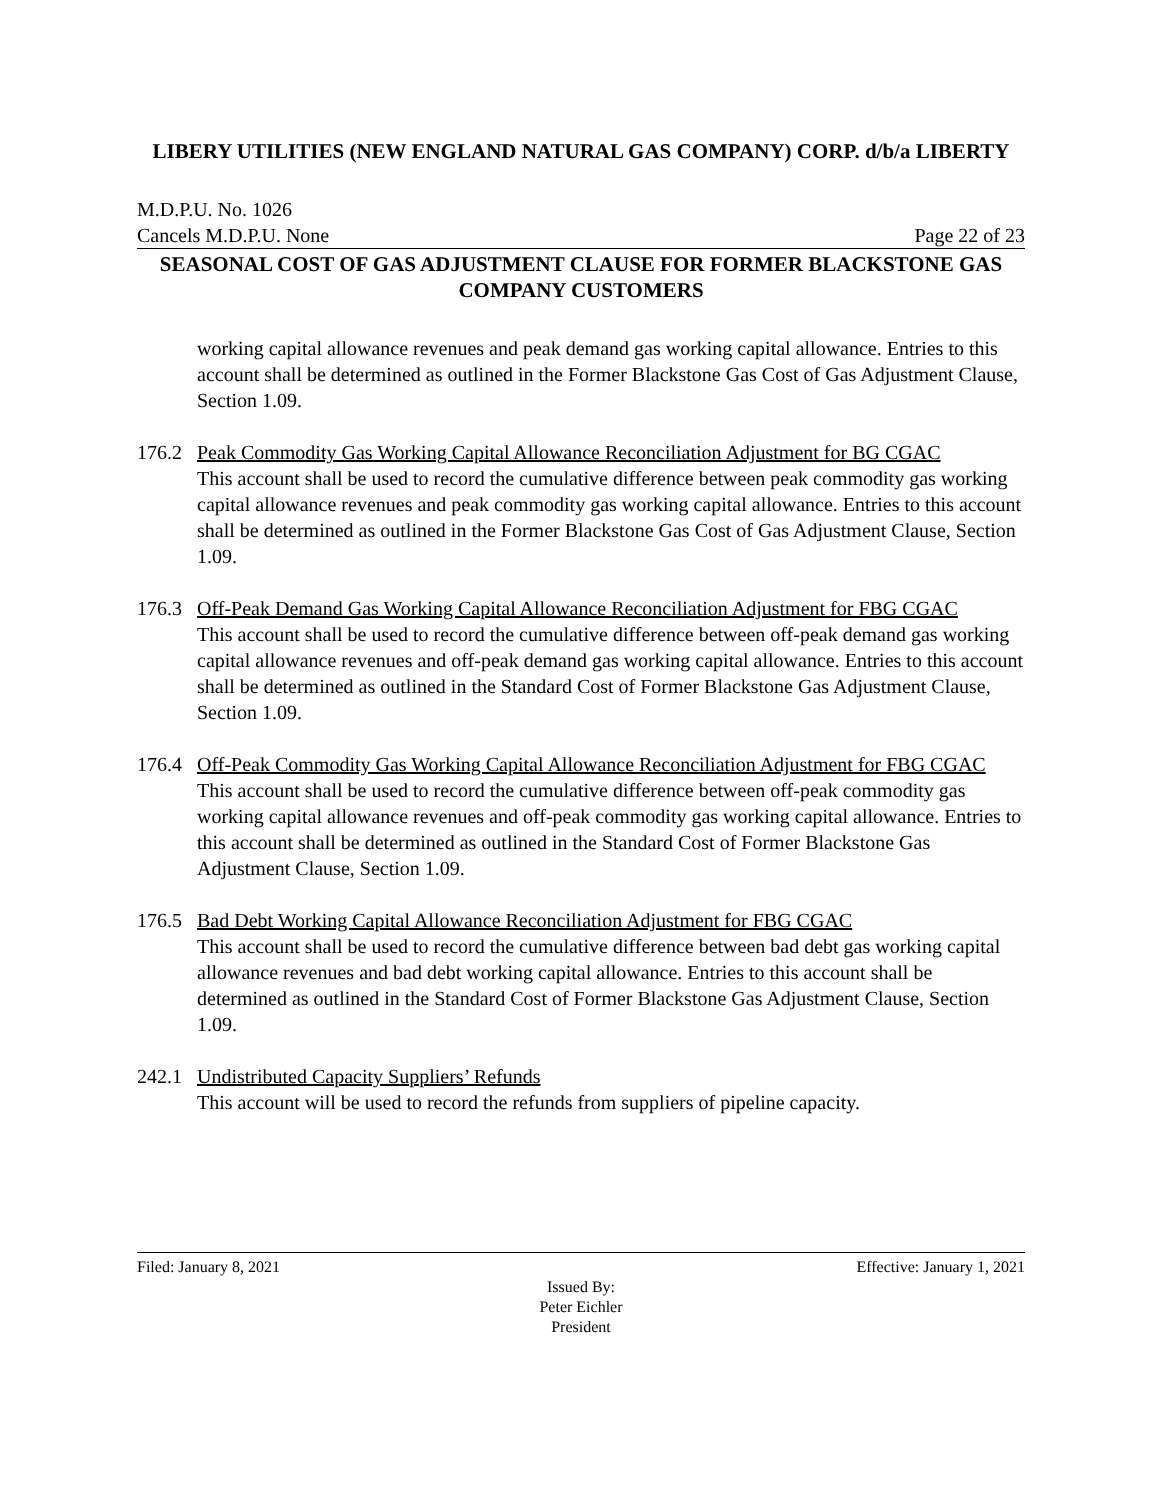LIBERY UTILITIES (NEW ENGLAND NATURAL GAS COMPANY) CORP. d/b/a LIBERTY
M.D.P.U. No. 1026
Cancels M.D.P.U. None Page 22 of 23
SEASONAL COST OF GAS ADJUSTMENT CLAUSE FOR FORMER BLACKSTONE GAS COMPANY CUSTOMERS
working capital allowance revenues and peak demand gas working capital allowance. Entries to this account shall be determined as outlined in the Former Blackstone Gas Cost of Gas Adjustment Clause, Section 1.09.
176.2 Peak Commodity Gas Working Capital Allowance Reconciliation Adjustment for BG CGAC
This account shall be used to record the cumulative difference between peak commodity gas working capital allowance revenues and peak commodity gas working capital allowance. Entries to this account shall be determined as outlined in the Former Blackstone Gas Cost of Gas Adjustment Clause, Section 1.09.
176.3 Off-Peak Demand Gas Working Capital Allowance Reconciliation Adjustment for FBG CGAC
This account shall be used to record the cumulative difference between off-peak demand gas working capital allowance revenues and off-peak demand gas working capital allowance. Entries to this account shall be determined as outlined in the Standard Cost of Former Blackstone Gas Adjustment Clause, Section 1.09.
176.4 Off-Peak Commodity Gas Working Capital Allowance Reconciliation Adjustment for FBG CGAC
This account shall be used to record the cumulative difference between off-peak commodity gas working capital allowance revenues and off-peak commodity gas working capital allowance. Entries to this account shall be determined as outlined in the Standard Cost of Former Blackstone Gas Adjustment Clause, Section 1.09.
176.5 Bad Debt Working Capital Allowance Reconciliation Adjustment for FBG CGAC
This account shall be used to record the cumulative difference between bad debt gas working capital allowance revenues and bad debt working capital allowance. Entries to this account shall be determined as outlined in the Standard Cost of Former Blackstone Gas Adjustment Clause, Section 1.09.
242.1 Undistributed Capacity Suppliers’ Refunds
This account will be used to record the refunds from suppliers of pipeline capacity.
Filed: January 8, 2021 Effective: January 1, 2021
Issued By:
Peter Eichler
President